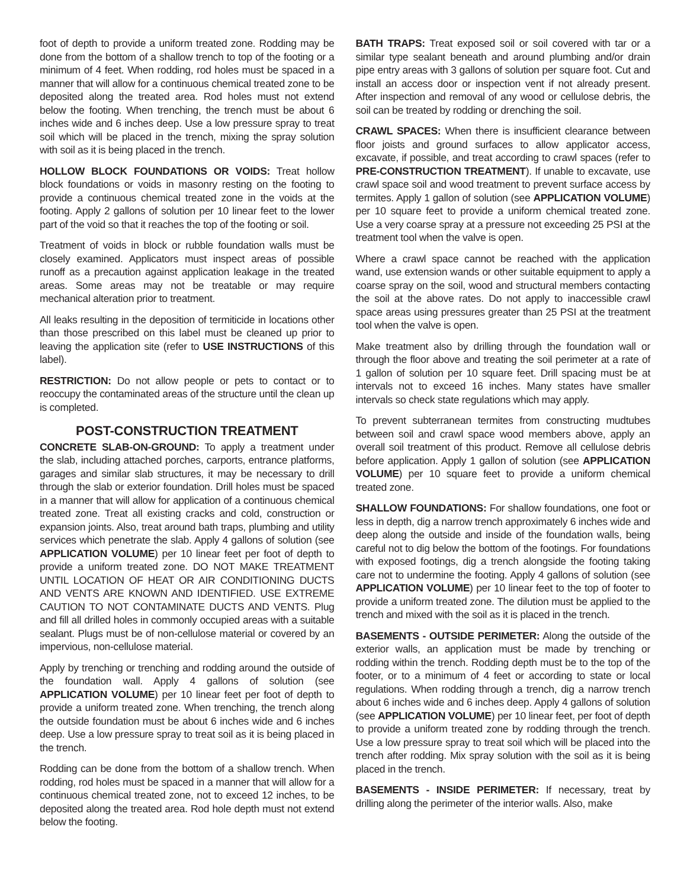foot of depth to provide a uniform treated zone. Rodding may be done from the bottom of a shallow trench to top of the footing or a minimum of 4 feet. When rodding, rod holes must be spaced in a manner that will allow for a continuous chemical treated zone to be deposited along the treated area. Rod holes must not extend below the footing. When trenching, the trench must be about 6 inches wide and 6 inches deep. Use a low pressure spray to treat soil which will be placed in the trench, mixing the spray solution with soil as it is being placed in the trench.
HOLLOW BLOCK FOUNDATIONS OR VOIDS: Treat hollow block foundations or voids in masonry resting on the footing to provide a continuous chemical treated zone in the voids at the footing. Apply 2 gallons of solution per 10 linear feet to the lower part of the void so that it reaches the top of the footing or soil.
Treatment of voids in block or rubble foundation walls must be closely examined. Applicators must inspect areas of possible runoff as a precaution against application leakage in the treated areas. Some areas may not be treatable or may require mechanical alteration prior to treatment.
All leaks resulting in the deposition of termiticide in locations other than those prescribed on this label must be cleaned up prior to leaving the application site (refer to USE INSTRUCTIONS of this label).
RESTRICTION: Do not allow people or pets to contact or to reoccupy the contaminated areas of the structure until the clean up is completed.
POST-CONSTRUCTION TREATMENT
CONCRETE SLAB-ON-GROUND: To apply a treatment under the slab, including attached porches, carports, entrance platforms, garages and similar slab structures, it may be necessary to drill through the slab or exterior foundation. Drill holes must be spaced in a manner that will allow for application of a continuous chemical treated zone. Treat all existing cracks and cold, construction or expansion joints. Also, treat around bath traps, plumbing and utility services which penetrate the slab. Apply 4 gallons of solution (see APPLICATION VOLUME) per 10 linear feet per foot of depth to provide a uniform treated zone. DO NOT MAKE TREATMENT UNTIL LOCATION OF HEAT OR AIR CONDITIONING DUCTS AND VENTS ARE KNOWN AND IDENTIFIED. USE EXTREME CAUTION TO NOT CONTAMINATE DUCTS AND VENTS. Plug and fill all drilled holes in commonly occupied areas with a suitable sealant. Plugs must be of non-cellulose material or covered by an impervious, non-cellulose material.
Apply by trenching or trenching and rodding around the outside of the foundation wall. Apply 4 gallons of solution (see APPLICATION VOLUME) per 10 linear feet per foot of depth to provide a uniform treated zone. When trenching, the trench along the outside foundation must be about 6 inches wide and 6 inches deep. Use a low pressure spray to treat soil as it is being placed in the trench.
Rodding can be done from the bottom of a shallow trench. When rodding, rod holes must be spaced in a manner that will allow for a continuous chemical treated zone, not to exceed 12 inches, to be deposited along the treated area. Rod hole depth must not extend below the footing.
BATH TRAPS: Treat exposed soil or soil covered with tar or a similar type sealant beneath and around plumbing and/or drain pipe entry areas with 3 gallons of solution per square foot. Cut and install an access door or inspection vent if not already present. After inspection and removal of any wood or cellulose debris, the soil can be treated by rodding or drenching the soil.
CRAWL SPACES: When there is insufficient clearance between floor joists and ground surfaces to allow applicator access, excavate, if possible, and treat according to crawl spaces (refer to PRE-CONSTRUCTION TREATMENT). If unable to excavate, use crawl space soil and wood treatment to prevent surface access by termites. Apply 1 gallon of solution (see APPLICATION VOLUME) per 10 square feet to provide a uniform chemical treated zone. Use a very coarse spray at a pressure not exceeding 25 PSI at the treatment tool when the valve is open.
Where a crawl space cannot be reached with the application wand, use extension wands or other suitable equipment to apply a coarse spray on the soil, wood and structural members contacting the soil at the above rates. Do not apply to inaccessible crawl space areas using pressures greater than 25 PSI at the treatment tool when the valve is open.
Make treatment also by drilling through the foundation wall or through the floor above and treating the soil perimeter at a rate of 1 gallon of solution per 10 square feet. Drill spacing must be at intervals not to exceed 16 inches. Many states have smaller intervals so check state regulations which may apply.
To prevent subterranean termites from constructing mudtubes between soil and crawl space wood members above, apply an overall soil treatment of this product. Remove all cellulose debris before application. Apply 1 gallon of solution (see APPLICATION VOLUME) per 10 square feet to provide a uniform chemical treated zone.
SHALLOW FOUNDATIONS: For shallow foundations, one foot or less in depth, dig a narrow trench approximately 6 inches wide and deep along the outside and inside of the foundation walls, being careful not to dig below the bottom of the footings. For foundations with exposed footings, dig a trench alongside the footing taking care not to undermine the footing. Apply 4 gallons of solution (see APPLICATION VOLUME) per 10 linear feet to the top of footer to provide a uniform treated zone. The dilution must be applied to the trench and mixed with the soil as it is placed in the trench.
BASEMENTS - OUTSIDE PERIMETER: Along the outside of the exterior walls, an application must be made by trenching or rodding within the trench. Rodding depth must be to the top of the footer, or to a minimum of 4 feet or according to state or local regulations. When rodding through a trench, dig a narrow trench about 6 inches wide and 6 inches deep. Apply 4 gallons of solution (see APPLICATION VOLUME) per 10 linear feet, per foot of depth to provide a uniform treated zone by rodding through the trench. Use a low pressure spray to treat soil which will be placed into the trench after rodding. Mix spray solution with the soil as it is being placed in the trench.
BASEMENTS - INSIDE PERIMETER: If necessary, treat by drilling along the perimeter of the interior walls. Also, make